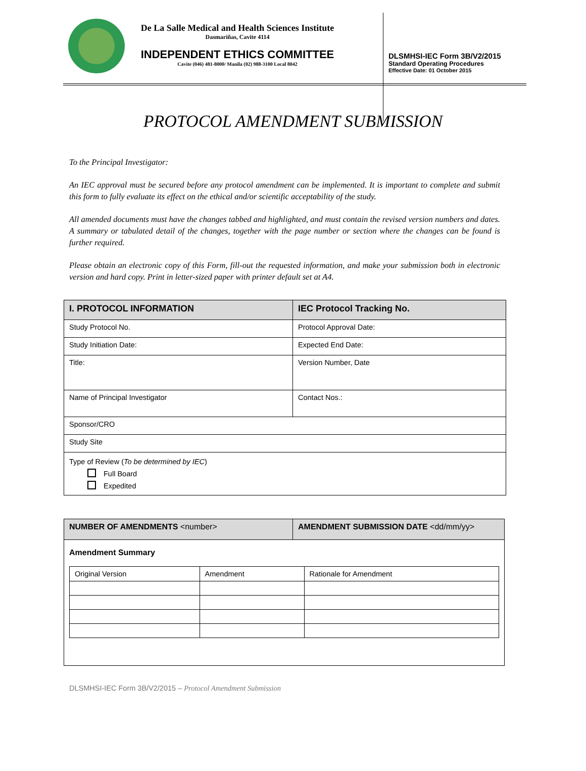De La Salle Medical and Health Sciences Institute
Dasmariñas, Cavite 4114
INDEPENDENT ETHICS COMMITTEE
Cavite (046) 481-8000/ Manila (02) 988-3100 Local 8042
DLSMHSI-IEC Form 3B/V2/2015
Standard Operating Procedures
Effective Date: 01 October 2015
PROTOCOL AMENDMENT SUBMISSION
To the Principal Investigator:
An IEC approval must be secured before any protocol amendment can be implemented. It is important to complete and submit this form to fully evaluate its effect on the ethical and/or scientific acceptability of the study.
All amended documents must have the changes tabbed and highlighted, and must contain the revised version numbers and dates. A summary or tabulated detail of the changes, together with the page number or section where the changes can be found is further required.
Please obtain an electronic copy of this Form, fill-out the requested information, and make your submission both in electronic version and hard copy. Print in letter-sized paper with printer default set at A4.
| I. PROTOCOL INFORMATION | IEC Protocol Tracking No. |
| Study Protocol No. | Protocol Approval Date: |
| Study Initiation Date: | Expected End Date: |
| Title: | Version Number, Date |
| Name of Principal Investigator | Contact Nos.: |
| Sponsor/CRO | |
| Study Site | |
| Type of Review ( To be determined by IEC ) Full Board Expedited | |
| NUMBER OF AMENDMENTS <number> | AMENDMENT SUBMISSION DATE <dd/mm/yy> |
| Amendment Summary / Original Version / Amendment / Rationale for Amendment / | |
DLSMHSI-IEC Form 3B/V2/2015 – Protocol Amendment Submission